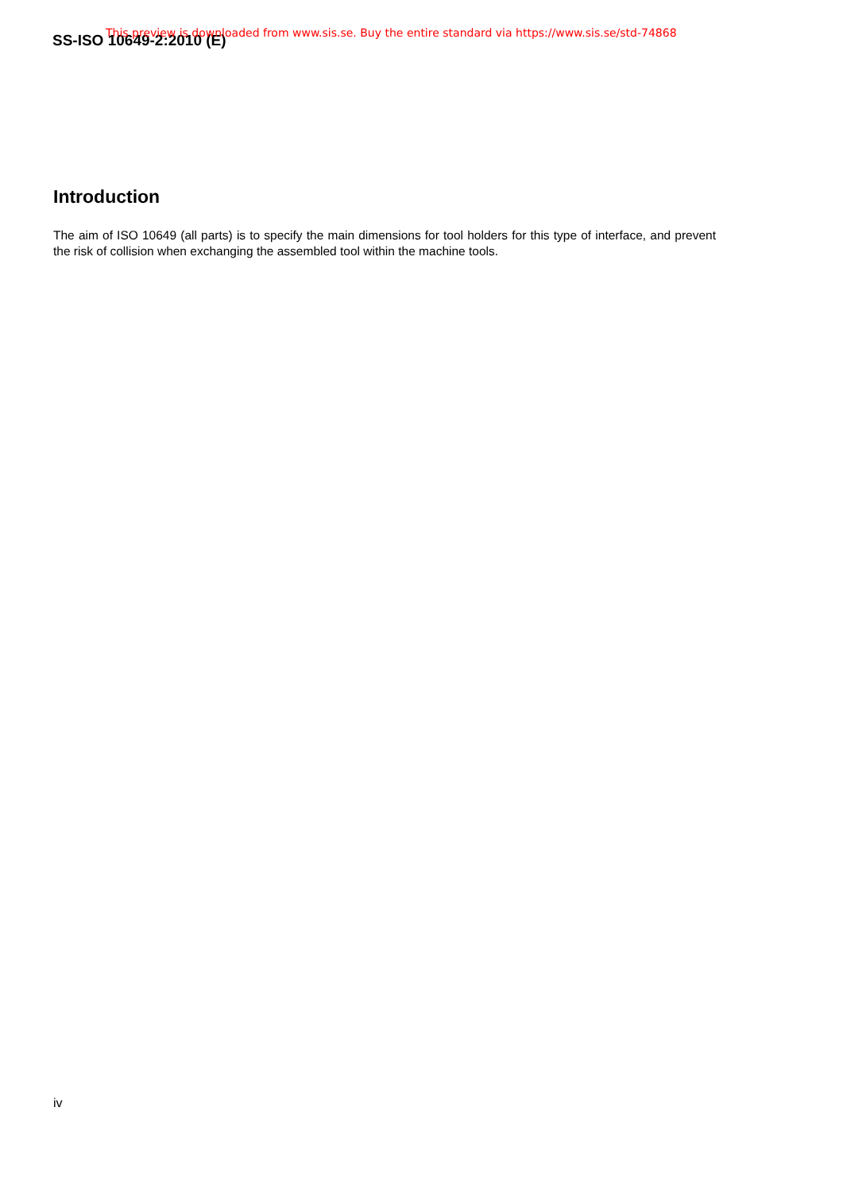SS-ISO 10649-2:2010 (E)
This preview is downloaded from www.sis.se. Buy the entire standard via https://www.sis.se/std-74868
Introduction
The aim of ISO 10649 (all parts) is to specify the main dimensions for tool holders for this type of interface, and prevent the risk of collision when exchanging the assembled tool within the machine tools.
iv